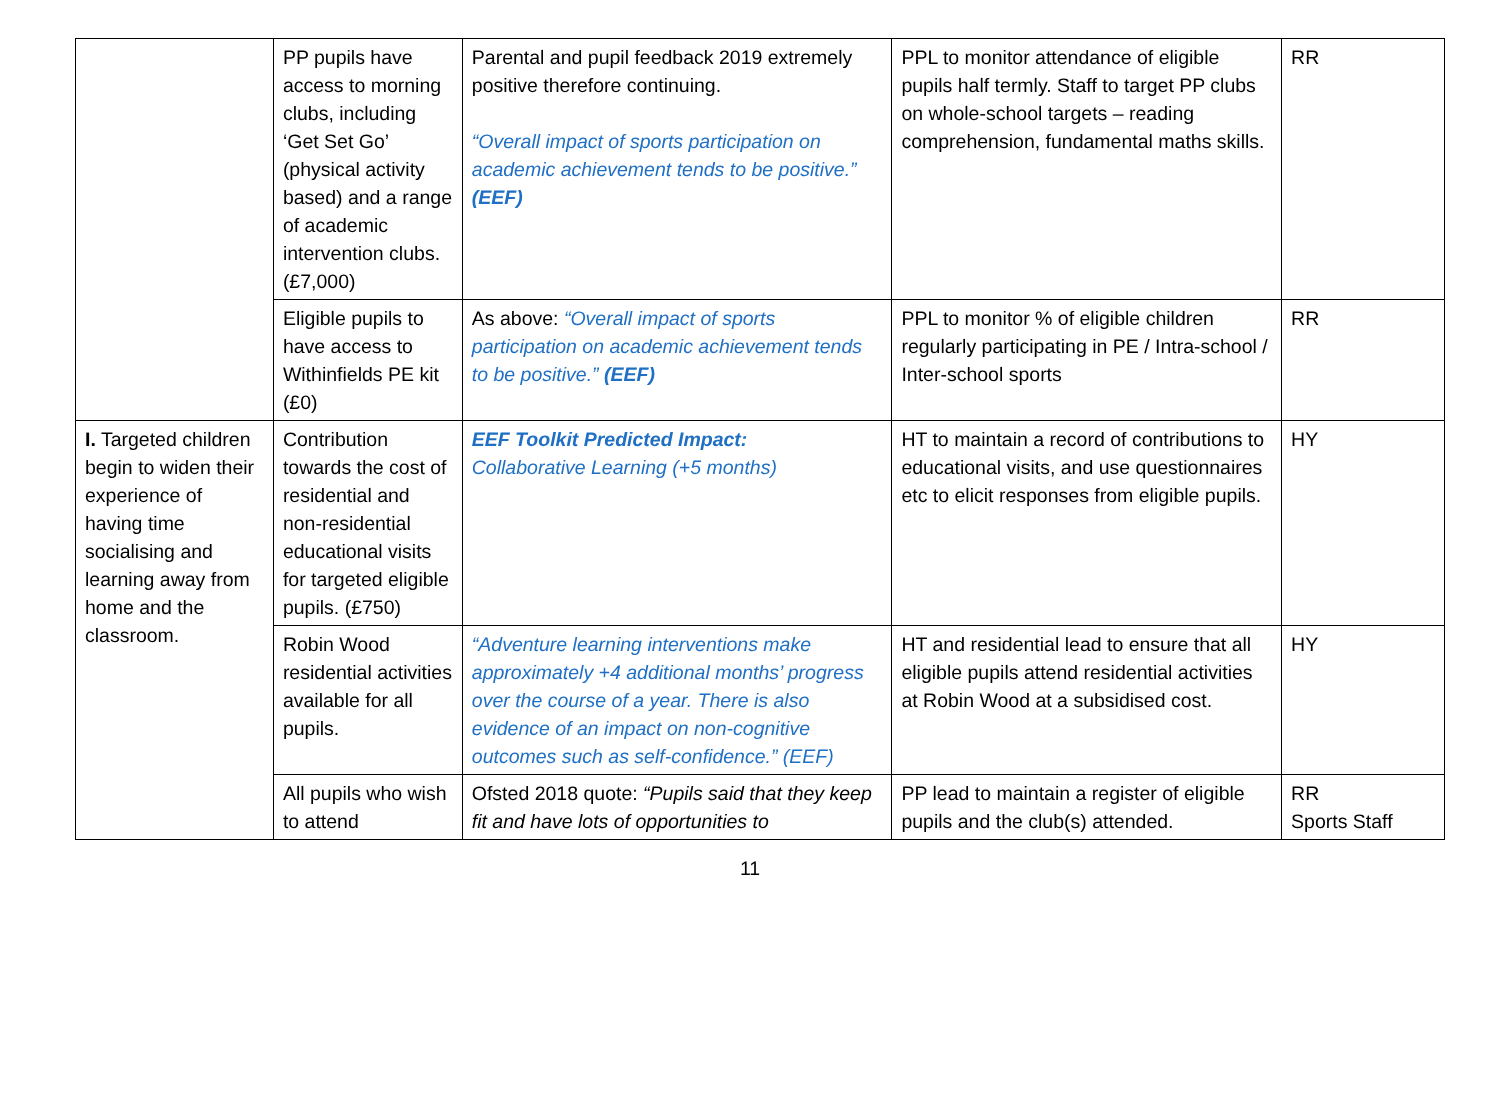| | PP pupils have access to morning clubs, including ‘Get Set Go’ (physical activity based) and a range of academic intervention clubs. (£7,000) | Parental and pupil feedback 2019 extremely positive therefore continuing. “Overall impact of sports participation on academic achievement tends to be positive.” (EEF) | PPL to monitor attendance of eligible pupils half termly. Staff to target PP clubs on whole-school targets – reading comprehension, fundamental maths skills. | RR |
| | Eligible pupils to have access to Withinfields PE kit (£0) | As above: “Overall impact of sports participation on academic achievement tends to be positive.” (EEF) | PPL to monitor % of eligible children regularly participating in PE / Intra-school / Inter-school sports | RR |
| I. Targeted children begin to widen their experience of having time socialising and learning away from home and the classroom. | Contribution towards the cost of residential and non-residential educational visits for targeted eligible pupils. (£750) | EEF Toolkit Predicted Impact: Collaborative Learning (+5 months) | HT to maintain a record of contributions to educational visits, and use questionnaires etc to elicit responses from eligible pupils. | HY |
| | Robin Wood residential activities available for all pupils. | “Adventure learning interventions make approximately +4 additional months’ progress over the course of a year. There is also evidence of an impact on non-cognitive outcomes such as self-confidence.” (EEF) | HT and residential lead to ensure that all eligible pupils attend residential activities at Robin Wood at a subsidised cost. | HY |
| | All pupils who wish to attend | Ofsted 2018 quote: “Pupils said that they keep fit and have lots of opportunities to | PP lead to maintain a register of eligible pupils and the club(s) attended. | RR Sports Staff |
11